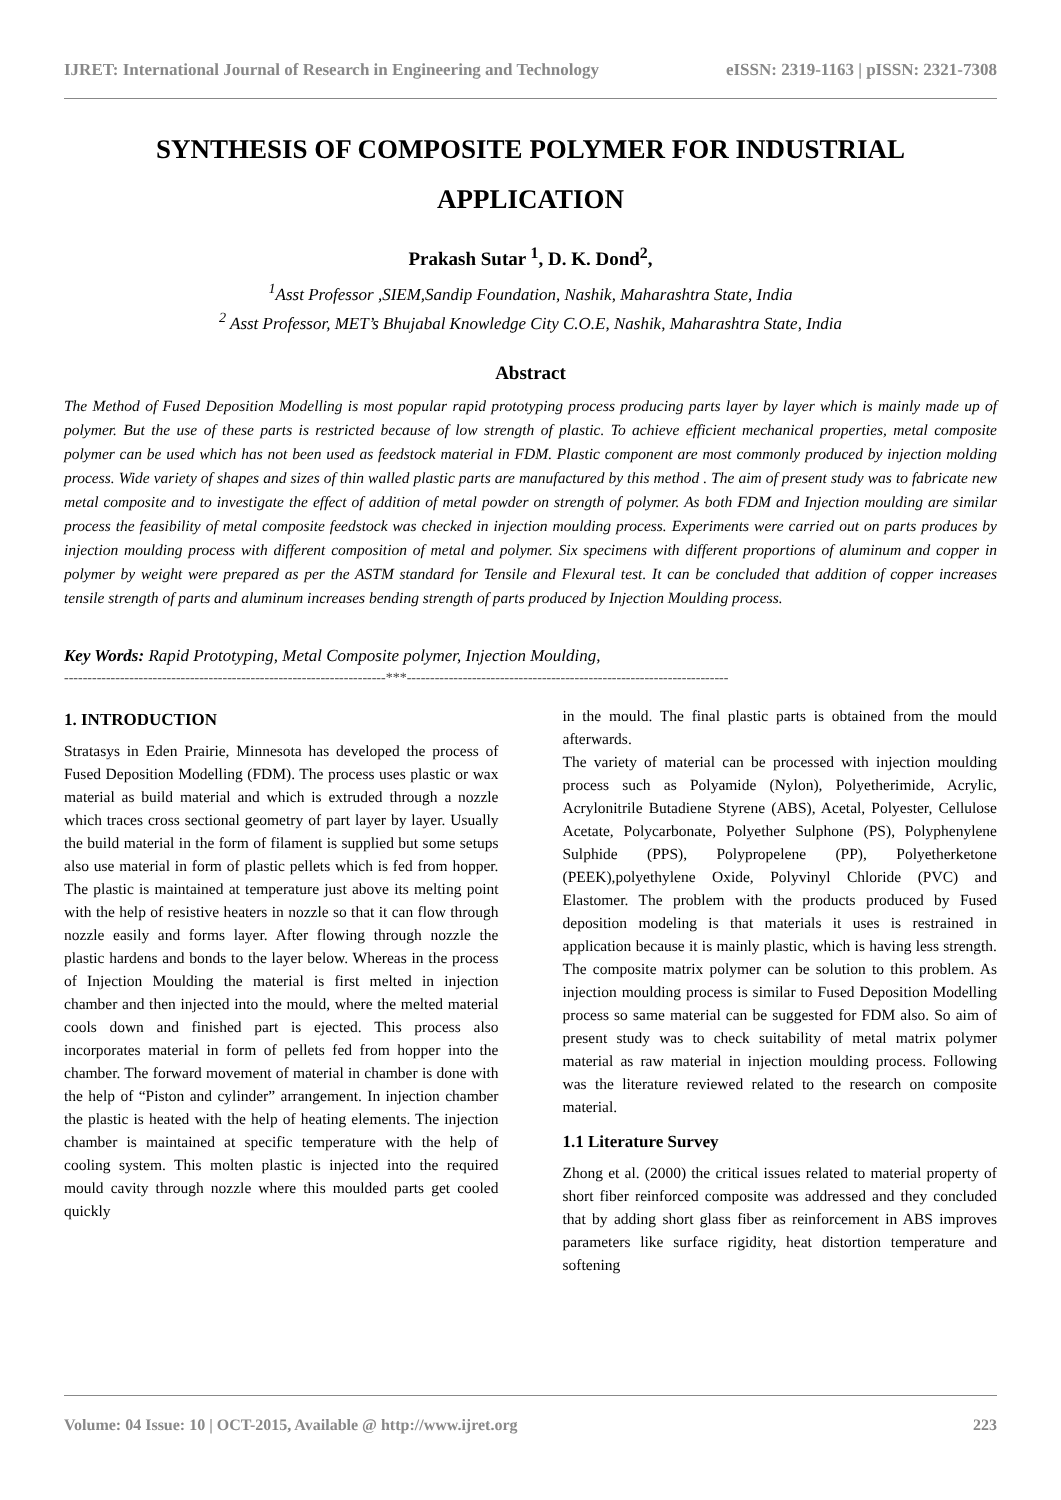IJRET: International Journal of Research in Engineering and Technology eISSN: 2319-1163 | pISSN: 2321-7308
SYNTHESIS OF COMPOSITE POLYMER FOR INDUSTRIAL APPLICATION
Prakash Sutar <sup>1</sup>, D. K. Dond<sup>2</sup>,
<sup>1</sup> Asst Professor ,SIEM,Sandip Foundation, Nashik, Maharashtra State, India
<sup>2</sup> Asst Professor, MET’s Bhujabal Knowledge City C.O.E, Nashik, Maharashtra State, India
Abstract
The Method of Fused Deposition Modelling is most popular rapid prototyping process producing parts layer by layer which is mainly made up of polymer. But the use of these parts is restricted because of low strength of plastic. To achieve efficient mechanical properties, metal composite polymer can be used which has not been used as feedstock material in FDM. Plastic component are most commonly produced by injection molding process. Wide variety of shapes and sizes of thin walled plastic parts are manufactured by this method . The aim of present study was to fabricate new metal composite and to investigate the effect of addition of metal powder on strength of polymer. As both FDM and Injection moulding are similar process the feasibility of metal composite feedstock was checked in injection moulding process. Experiments were carried out on parts produces by injection moulding process with different composition of metal and polymer. Six specimens with different proportions of aluminum and copper in polymer by weight were prepared as per the ASTM standard for Tensile and Flexural test. It can be concluded that addition of copper increases tensile strength of parts and aluminum increases bending strength of parts produced by Injection Moulding process.
Key Words: Rapid Prototyping, Metal Composite polymer, Injection Moulding,
---------------------------------------------------------------------***---------------------------------------------------------------------
1. INTRODUCTION
Stratasys in Eden Prairie, Minnesota has developed the process of Fused Deposition Modelling (FDM). The process uses plastic or wax material as build material and which is extruded through a nozzle which traces cross sectional geometry of part layer by layer. Usually the build material in the form of filament is supplied but some setups also use material in form of plastic pellets which is fed from hopper. The plastic is maintained at temperature just above its melting point with the help of resistive heaters in nozzle so that it can flow through nozzle easily and forms layer. After flowing through nozzle the plastic hardens and bonds to the layer below. Whereas in the process of Injection Moulding the material is first melted in injection chamber and then injected into the mould, where the melted material cools down and finished part is ejected. This process also incorporates material in form of pellets fed from hopper into the chamber. The forward movement of material in chamber is done with the help of “Piston and cylinder” arrangement. In injection chamber the plastic is heated with the help of heating elements. The injection chamber is maintained at specific temperature with the help of cooling system. This molten plastic is injected into the required mould cavity through nozzle where this moulded parts get cooled quickly
in the mould. The final plastic parts is obtained from the mould afterwards.
The variety of material can be processed with injection moulding process such as Polyamide (Nylon), Polyetherimide, Acrylic, Acrylonitrile Butadiene Styrene (ABS), Acetal, Polyester, Cellulose Acetate, Polycarbonate, Polyether Sulphone (PS), Polyphenylene Sulphide (PPS), Polypropelene (PP), Polyetherketone (PEEK),polyethylene Oxide, Polyvinyl Chloride (PVC) and Elastomer. The problem with the products produced by Fused deposition modeling is that materials it uses is restrained in application because it is mainly plastic, which is having less strength. The composite matrix polymer can be solution to this problem. As injection moulding process is similar to Fused Deposition Modelling process so same material can be suggested for FDM also. So aim of present study was to check suitability of metal matrix polymer material as raw material in injection moulding process. Following was the literature reviewed related to the research on composite material.
1.1 Literature Survey
Zhong et al. (2000) the critical issues related to material property of short fiber reinforced composite was addressed and they concluded that by adding short glass fiber as reinforcement in ABS improves parameters like surface rigidity, heat distortion temperature and softening
Volume: 04 Issue: 10 | OCT-2015, Available @ http://www.ijret.org 223